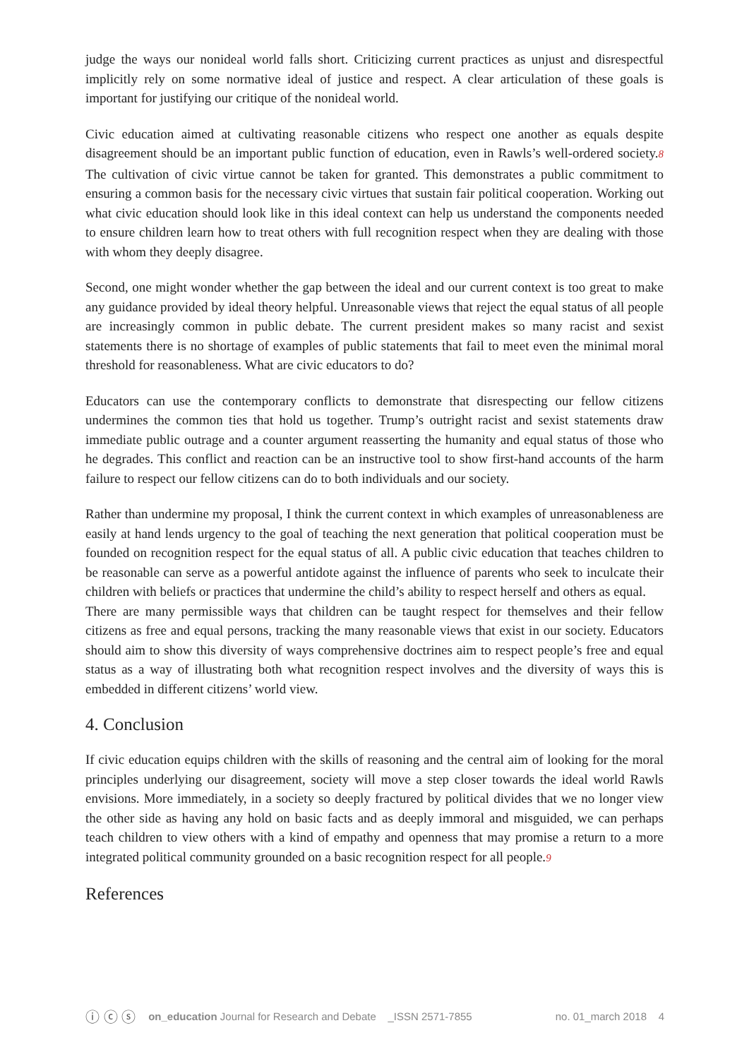judge the ways our nonideal world falls short. Criticizing current practices as unjust and disrespectful implicitly rely on some normative ideal of justice and respect. A clear articulation of these goals is important for justifying our critique of the nonideal world.
Civic education aimed at cultivating reasonable citizens who respect one another as equals despite disagreement should be an important public function of education, even in Rawls’s well-ordered society.8 The cultivation of civic virtue cannot be taken for granted. This demonstrates a public commitment to ensuring a common basis for the necessary civic virtues that sustain fair political cooperation. Working out what civic education should look like in this ideal context can help us understand the components needed to ensure children learn how to treat others with full recognition respect when they are dealing with those with whom they deeply disagree.
Second, one might wonder whether the gap between the ideal and our current context is too great to make any guidance provided by ideal theory helpful. Unreasonable views that reject the equal status of all people are increasingly common in public debate. The current president makes so many racist and sexist statements there is no shortage of examples of public statements that fail to meet even the minimal moral threshold for reasonableness. What are civic educators to do?
Educators can use the contemporary conflicts to demonstrate that disrespecting our fellow citizens undermines the common ties that hold us together. Trump’s outright racist and sexist statements draw immediate public outrage and a counter argument reasserting the humanity and equal status of those who he degrades. This conflict and reaction can be an instructive tool to show first-hand accounts of the harm failure to respect our fellow citizens can do to both individuals and our society.
Rather than undermine my proposal, I think the current context in which examples of unreasonableness are easily at hand lends urgency to the goal of teaching the next generation that political cooperation must be founded on recognition respect for the equal status of all. A public civic education that teaches children to be reasonable can serve as a powerful antidote against the influence of parents who seek to inculcate their children with beliefs or practices that undermine the child’s ability to respect herself and others as equal.
There are many permissible ways that children can be taught respect for themselves and their fellow citizens as free and equal persons, tracking the many reasonable views that exist in our society. Educators should aim to show this diversity of ways comprehensive doctrines aim to respect people’s free and equal status as a way of illustrating both what recognition respect involves and the diversity of ways this is embedded in different citizens’ world view.
4. Conclusion
If civic education equips children with the skills of reasoning and the central aim of looking for the moral principles underlying our disagreement, society will move a step closer towards the ideal world Rawls envisions. More immediately, in a society so deeply fractured by political divides that we no longer view the other side as having any hold on basic facts and as deeply immoral and misguided, we can perhaps teach children to view others with a kind of empathy and openness that may promise a return to a more integrated political community grounded on a basic recognition respect for all people.9
References
ⓘ ⓒ ⓢ on_education Journal for Research and Debate _ISSN 2571-7855 no. 01_march 2018 4